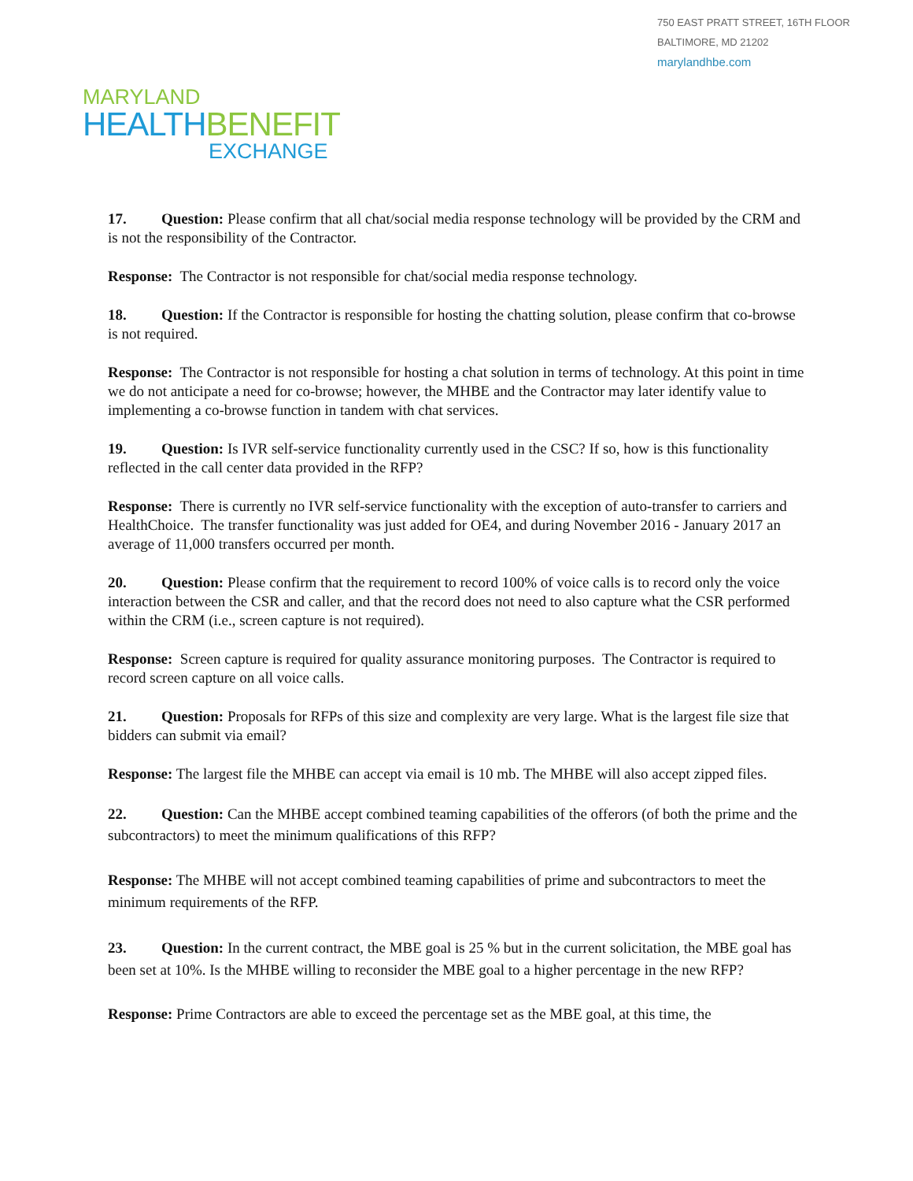750 EAST PRATT STREET, 16TH FLOOR
BALTIMORE, MD 21202
marylandhbe.com
MARYLAND
HEALTH BENEFIT
EXCHANGE
17. Question: Please confirm that all chat/social media response technology will be provided by the CRM and is not the responsibility of the Contractor.
Response: The Contractor is not responsible for chat/social media response technology.
18. Question: If the Contractor is responsible for hosting the chatting solution, please confirm that co-browse is not required.
Response: The Contractor is not responsible for hosting a chat solution in terms of technology. At this point in time we do not anticipate a need for co-browse; however, the MHBE and the Contractor may later identify value to implementing a co-browse function in tandem with chat services.
19. Question: Is IVR self-service functionality currently used in the CSC? If so, how is this functionality reflected in the call center data provided in the RFP?
Response: There is currently no IVR self-service functionality with the exception of auto-transfer to carriers and HealthChoice. The transfer functionality was just added for OE4, and during November 2016 - January 2017 an average of 11,000 transfers occurred per month.
20. Question: Please confirm that the requirement to record 100% of voice calls is to record only the voice interaction between the CSR and caller, and that the record does not need to also capture what the CSR performed within the CRM (i.e., screen capture is not required).
Response: Screen capture is required for quality assurance monitoring purposes. The Contractor is required to record screen capture on all voice calls.
21. Question: Proposals for RFPs of this size and complexity are very large. What is the largest file size that bidders can submit via email?
Response: The largest file the MHBE can accept via email is 10 mb. The MHBE will also accept zipped files.
22. Question: Can the MHBE accept combined teaming capabilities of the offerors (of both the prime and the subcontractors) to meet the minimum qualifications of this RFP?
Response: The MHBE will not accept combined teaming capabilities of prime and subcontractors to meet the minimum requirements of the RFP.
23. Question: In the current contract, the MBE goal is 25 % but in the current solicitation, the MBE goal has been set at 10%. Is the MHBE willing to reconsider the MBE goal to a higher percentage in the new RFP?
Response: Prime Contractors are able to exceed the percentage set as the MBE goal, at this time, the